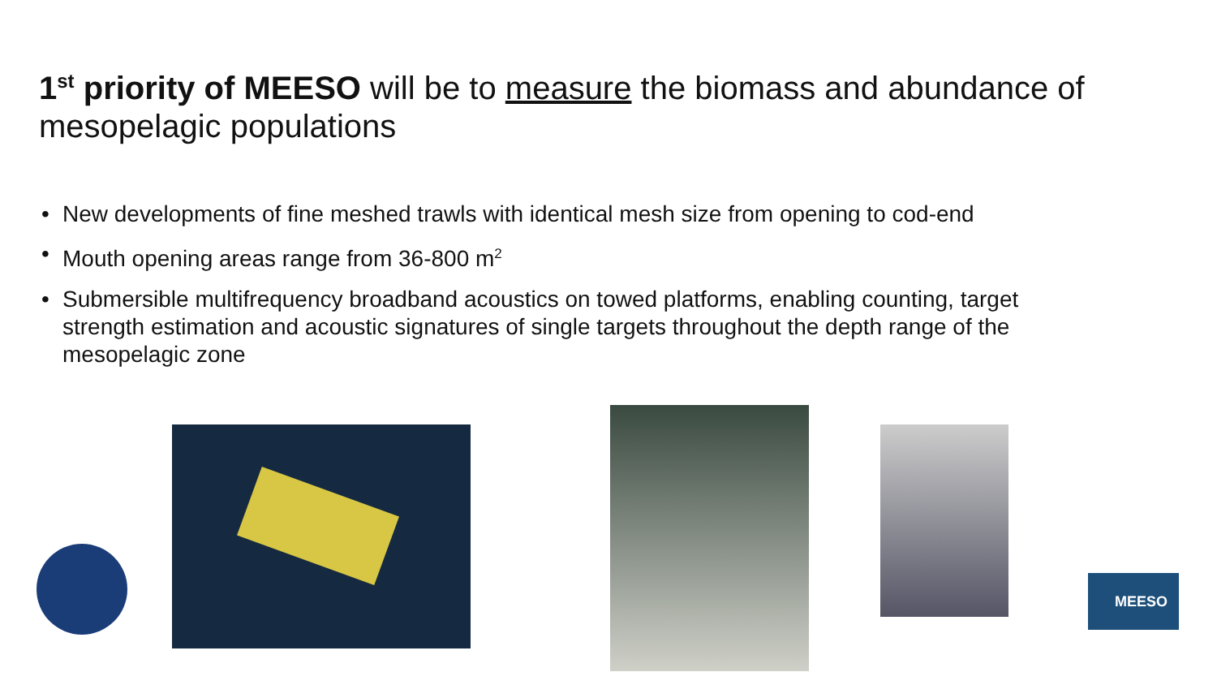1<sup>st</sup> priority of MEESO will be to measure the biomass and abundance of mesopelagic populations
• New developments of fine meshed trawls with identical mesh size from opening to cod-end
• Mouth opening areas range from 36-800 m<sup>2</sup>
• Submersible multifrequency broadband acoustics on towed platforms, enabling counting, target strength estimation and acoustic signatures of single targets throughout the depth range of the mesopelagic zone
MEESO